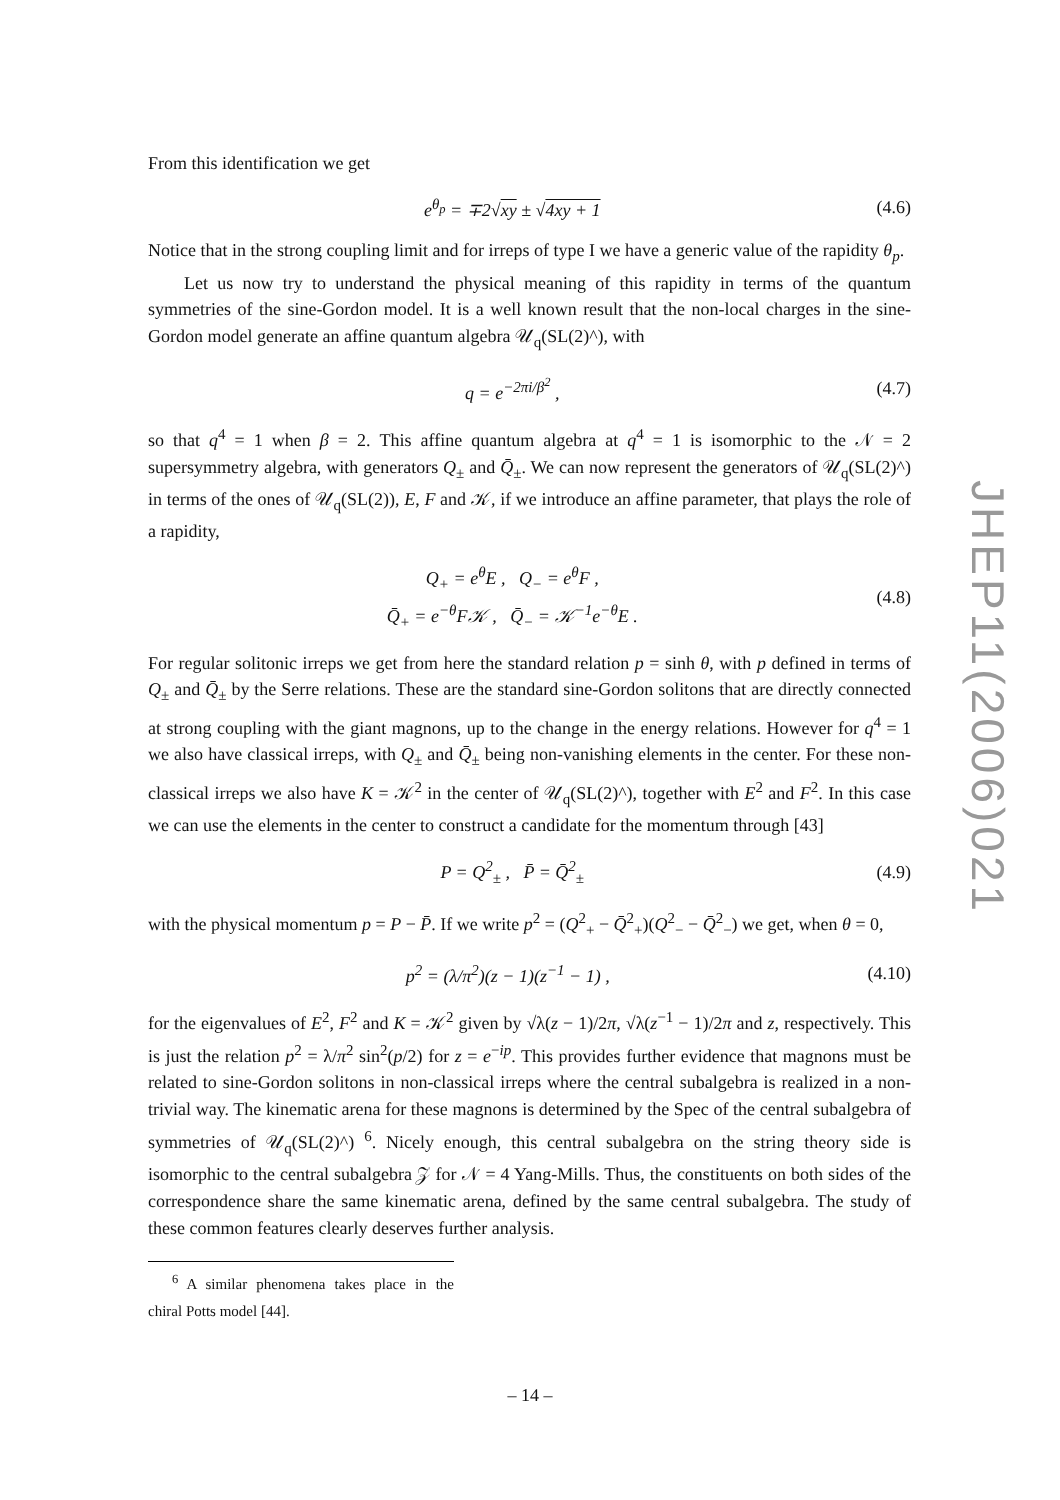From this identification we get
e<sup>θ<sub>p</sub></sup> = ∓2√xy ± √4xy + 1 (4.6)
Notice that in the strong coupling limit and for irreps of type I we have a generic value of the rapidity θ<sub>p</sub>.
Let us now try to understand the physical meaning of this rapidity in terms of the quantum symmetries of the sine-Gordon model. It is a well known result that the non-local charges in the sine-Gordon model generate an affine quantum algebra 𝒰<sub>q</sub>(SL(2)^), with
q = e<sup>−2πi/β<sup>2</sup></sup> , (4.7)
so that q<sup>4</sup> = 1 when β = 2. This affine quantum algebra at q<sup>4</sup> = 1 is isomorphic to the 𝒩 = 2 supersymmetry algebra, with generators Q<sub>±</sub> and Q̄<sub>±</sub>. We can now represent the generators of 𝒰<sub>q</sub>(SL(2)^) in terms of the ones of 𝒰<sub>q</sub>(SL(2)), E, F and 𝒦, if we introduce an affine parameter, that plays the role of a rapidity,
Q<sub>+</sub> = e<sup>θ</sup>E , Q<sub>−</sub> = e<sup>θ</sup>F ,
Q̄<sub>+</sub> = e<sup>−θ</sup>F𝒦 , Q̄<sub>−</sub> = 𝒦<sup>−1</sup>e<sup>−θ</sup>E . (4.8)
For regular solitonic irreps we get from here the standard relation p = sinh θ, with p defined in terms of Q<sub>±</sub> and Q̄<sub>±</sub> by the Serre relations. These are the standard sine-Gordon solitons that are directly connected at strong coupling with the giant magnons, up to the change in the energy relations. However for q<sup>4</sup> = 1 we also have classical irreps, with Q<sub>±</sub> and Q̄<sub>±</sub> being non-vanishing elements in the center. For these non-classical irreps we also have K = 𝒦<sup>2</sup> in the center of 𝒰<sub>q</sub>(SL(2)^), together with E<sup>2</sup> and F<sup>2</sup>. In this case we can use the elements in the center to construct a candidate for the momentum through [43]
P = Q<sup>2</sup><sub>±</sub> , P̄ = Q̄<sup>2</sup><sub>±</sub> (4.9)
with the physical momentum p = P − P̄. If we write p<sup>2</sup> = (Q<sup>2</sup><sub>+</sub> − Q̄<sup>2</sup><sub>+</sub>)(Q<sup>2</sup><sub>−</sub> − Q̄<sup>2</sup><sub>−</sub>) we get, when θ = 0,
p<sup>2</sup> = (λ/π<sup>2</sup>)(z − 1)(z<sup>−1</sup> − 1) , (4.10)
for the eigenvalues of E<sup>2</sup>, F<sup>2</sup> and K = 𝒦<sup>2</sup> given by √λ(z − 1)/2π, √λ(z<sup>−1</sup> − 1)/2π and z, respectively. This is just the relation p<sup>2</sup> = λ/π<sup>2</sup> sin<sup>2</sup>(p/2) for z = e<sup>−ip</sup>. This provides further evidence that magnons must be related to sine-Gordon solitons in non-classical irreps where the central subalgebra is realized in a non-trivial way. The kinematic arena for these magnons is determined by the Spec of the central subalgebra of symmetries of 𝒰<sub>q</sub>(SL(2)^) <sup>6</sup>. Nicely enough, this central subalgebra on the string theory side is isomorphic to the central subalgebra 𝒵 for 𝒩 = 4 Yang-Mills. Thus, the constituents on both sides of the correspondence share the same kinematic arena, defined by the same central subalgebra. The study of these common features clearly deserves further analysis.
<sup>6</sup> A similar phenomena takes place in the chiral Potts model [44].
JHEP11(2006)021
– 14 –